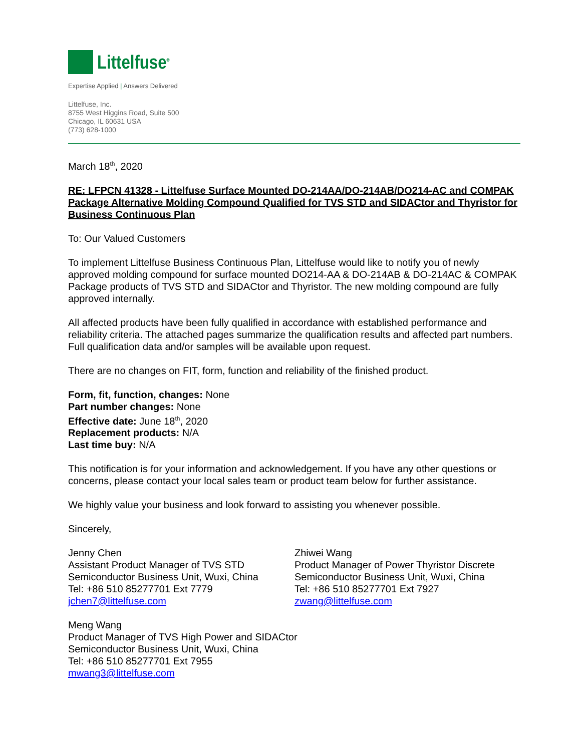Littelfuse<sup>®</sup>
Expertise Applied | Answers Delivered
Littelfuse, Inc.
8755 West Higgins Road, Suite 500
Chicago, IL 60631 USA
(773) 628-1000
March 18<sup>th</sup>, 2020
RE: LFPCN 41328 - Littelfuse Surface Mounted DO-214AA/DO-214AB/DO214-AC and COMPAK Package Alternative Molding Compound Qualified for TVS STD and SIDACtor and Thyristor for Business Continuous Plan
To: Our Valued Customers
To implement Littelfuse Business Continuous Plan, Littelfuse would like to notify you of newly approved molding compound for surface mounted DO214-AA & DO-214AB & DO-214AC & COMPAK Package products of TVS STD and SIDACtor and Thyristor. The new molding compound are fully approved internally.
All affected products have been fully qualified in accordance with established performance and reliability criteria. The attached pages summarize the qualification results and affected part numbers. Full qualification data and/or samples will be available upon request.
There are no changes on FIT, form, function and reliability of the finished product.
Form, fit, function, changes: None
Part number changes: None
Effective date: June 18<sup>th</sup>, 2020
Replacement products: N/A
Last time buy: N/A
This notification is for your information and acknowledgement. If you have any other questions or concerns, please contact your local sales team or product team below for further assistance.
We highly value your business and look forward to assisting you whenever possible.
Sincerely,
Jenny Chen
Assistant Product Manager of TVS STD
Semiconductor Business Unit, Wuxi, China
Tel: +86 510 85277701 Ext 7779
jchen7@littelfuse.com
Zhiwei Wang
Product Manager of Power Thyristor Discrete
Semiconductor Business Unit, Wuxi, China
Tel: +86 510 85277701 Ext 7927
zwang@littelfuse.com
Meng Wang
Product Manager of TVS High Power and SIDACtor
Semiconductor Business Unit, Wuxi, China
Tel: +86 510 85277701 Ext 7955
mwang3@littelfuse.com